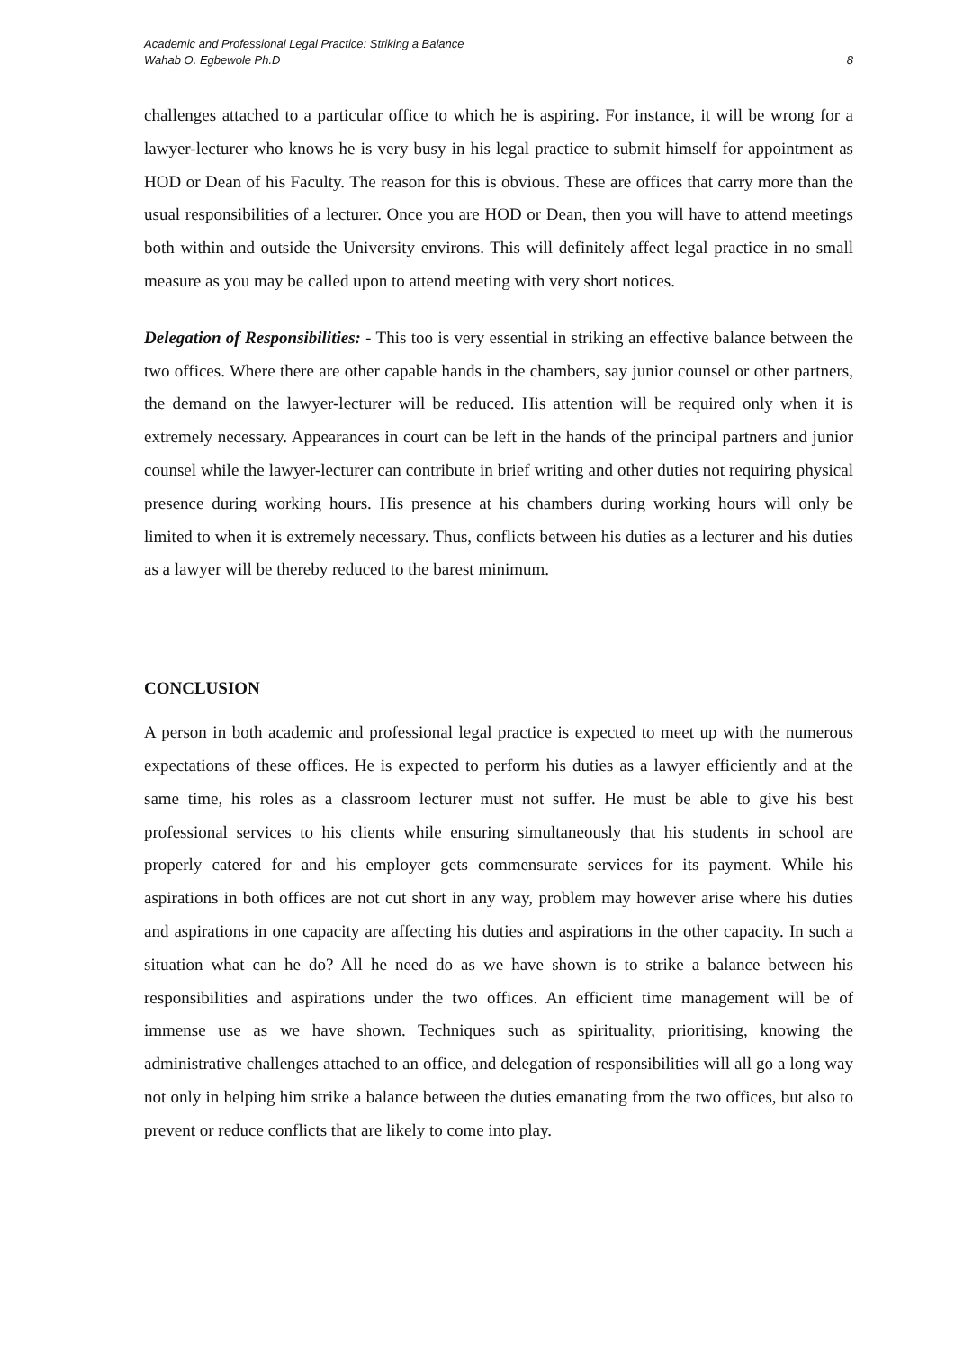Academic and Professional Legal Practice: Striking a Balance
Wahab O. Egbewole Ph.D
8
challenges attached to a particular office to which he is aspiring. For instance, it will be wrong for a lawyer-lecturer who knows he is very busy in his legal practice to submit himself for appointment as HOD or Dean of his Faculty. The reason for this is obvious. These are offices that carry more than the usual responsibilities of a lecturer. Once you are HOD or Dean, then you will have to attend meetings both within and outside the University environs. This will definitely affect legal practice in no small measure as you may be called upon to attend meeting with very short notices.
Delegation of Responsibilities: - This too is very essential in striking an effective balance between the two offices. Where there are other capable hands in the chambers, say junior counsel or other partners, the demand on the lawyer-lecturer will be reduced. His attention will be required only when it is extremely necessary. Appearances in court can be left in the hands of the principal partners and junior counsel while the lawyer-lecturer can contribute in brief writing and other duties not requiring physical presence during working hours. His presence at his chambers during working hours will only be limited to when it is extremely necessary. Thus, conflicts between his duties as a lecturer and his duties as a lawyer will be thereby reduced to the barest minimum.
CONCLUSION
A person in both academic and professional legal practice is expected to meet up with the numerous expectations of these offices. He is expected to perform his duties as a lawyer efficiently and at the same time, his roles as a classroom lecturer must not suffer. He must be able to give his best professional services to his clients while ensuring simultaneously that his students in school are properly catered for and his employer gets commensurate services for its payment. While his aspirations in both offices are not cut short in any way, problem may however arise where his duties and aspirations in one capacity are affecting his duties and aspirations in the other capacity. In such a situation what can he do? All he need do as we have shown is to strike a balance between his responsibilities and aspirations under the two offices. An efficient time management will be of immense use as we have shown. Techniques such as spirituality, prioritising, knowing the administrative challenges attached to an office, and delegation of responsibilities will all go a long way not only in helping him strike a balance between the duties emanating from the two offices, but also to prevent or reduce conflicts that are likely to come into play.